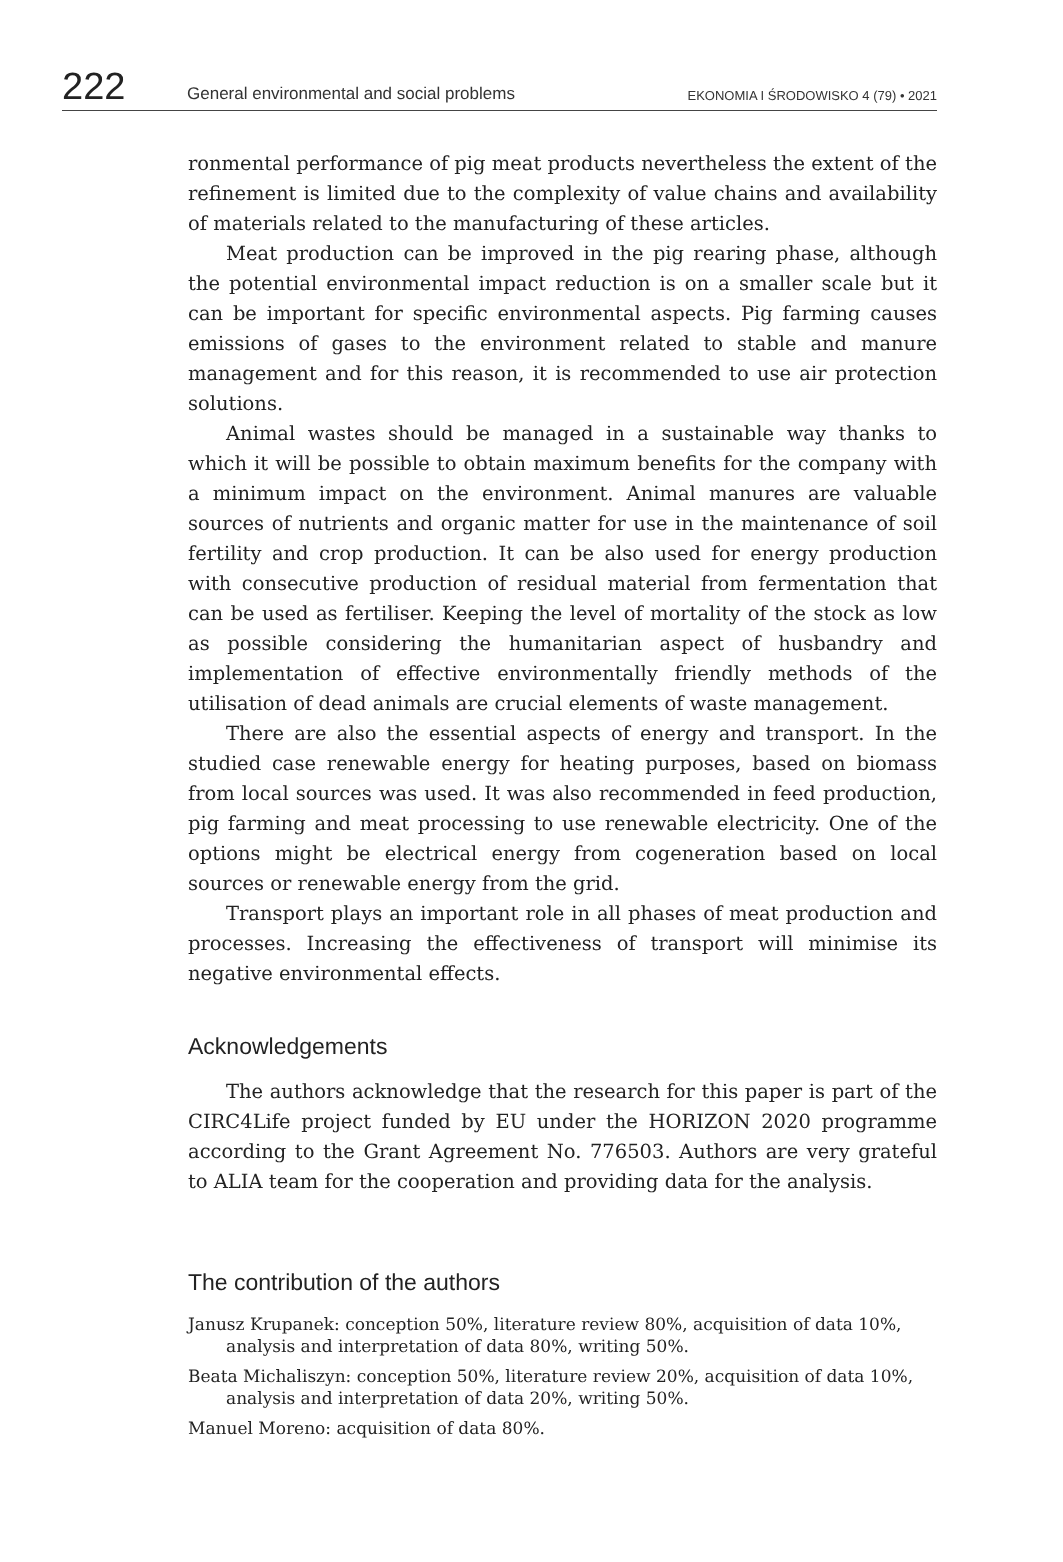222 General environmental and social problems EKONOMIA I ŚRODOWISKO 4 (79) • 2021
ronmental performance of pig meat products nevertheless the extent of the refinement is limited due to the complexity of value chains and availability of materials related to the manufacturing of these articles.
Meat production can be improved in the pig rearing phase, although the potential environmental impact reduction is on a smaller scale but it can be important for specific environmental aspects. Pig farming causes emissions of gases to the environment related to stable and manure management and for this reason, it is recommended to use air protection solutions.
Animal wastes should be managed in a sustainable way thanks to which it will be possible to obtain maximum benefits for the company with a minimum impact on the environment. Animal manures are valuable sources of nutrients and organic matter for use in the maintenance of soil fertility and crop production. It can be also used for energy production with consecutive production of residual material from fermentation that can be used as fertiliser. Keeping the level of mortality of the stock as low as possible considering the humanitarian aspect of husbandry and implementation of effective environmentally friendly methods of the utilisation of dead animals are crucial elements of waste management.
There are also the essential aspects of energy and transport. In the studied case renewable energy for heating purposes, based on biomass from local sources was used. It was also recommended in feed production, pig farming and meat processing to use renewable electricity. One of the options might be electrical energy from cogeneration based on local sources or renewable energy from the grid.
Transport plays an important role in all phases of meat production and processes. Increasing the effectiveness of transport will minimise its negative environmental effects.
Acknowledgements
The authors acknowledge that the research for this paper is part of the CIRC4Life project funded by EU under the HORIZON 2020 programme according to the Grant Agreement No. 776503. Authors are very grateful to ALIA team for the cooperation and providing data for the analysis.
The contribution of the authors
Janusz Krupanek: conception 50%, literature review 80%, acquisition of data 10%, analysis and interpretation of data 80%, writing 50%.
Beata Michaliszyn: conception 50%, literature review 20%, acquisition of data 10%, analysis and interpretation of data 20%, writing 50%.
Manuel Moreno: acquisition of data 80%.